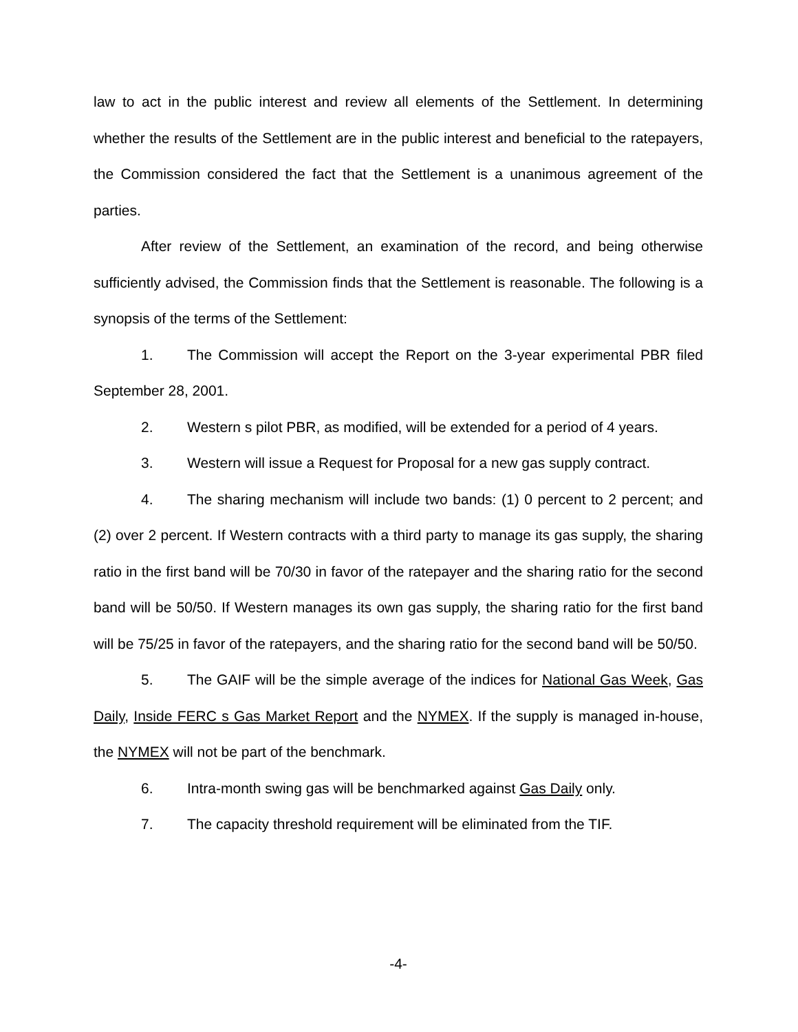law to act in the public interest and review all elements of the Settlement. In determining whether the results of the Settlement are in the public interest and beneficial to the ratepayers, the Commission considered the fact that the Settlement is a unanimous agreement of the parties.
After review of the Settlement, an examination of the record, and being otherwise sufficiently advised, the Commission finds that the Settlement is reasonable. The following is a synopsis of the terms of the Settlement:
1. The Commission will accept the Report on the 3-year experimental PBR filed September 28, 2001.
2. Western s pilot PBR, as modified, will be extended for a period of 4 years.
3. Western will issue a Request for Proposal for a new gas supply contract.
4. The sharing mechanism will include two bands: (1) 0 percent to 2 percent; and (2) over 2 percent. If Western contracts with a third party to manage its gas supply, the sharing ratio in the first band will be 70/30 in favor of the ratepayer and the sharing ratio for the second band will be 50/50. If Western manages its own gas supply, the sharing ratio for the first band will be 75/25 in favor of the ratepayers, and the sharing ratio for the second band will be 50/50.
5. The GAIF will be the simple average of the indices for National Gas Week, Gas Daily, Inside FERC s Gas Market Report and the NYMEX. If the supply is managed in-house, the NYMEX will not be part of the benchmark.
6. Intra-month swing gas will be benchmarked against Gas Daily only.
7. The capacity threshold requirement will be eliminated from the TIF.
-4-